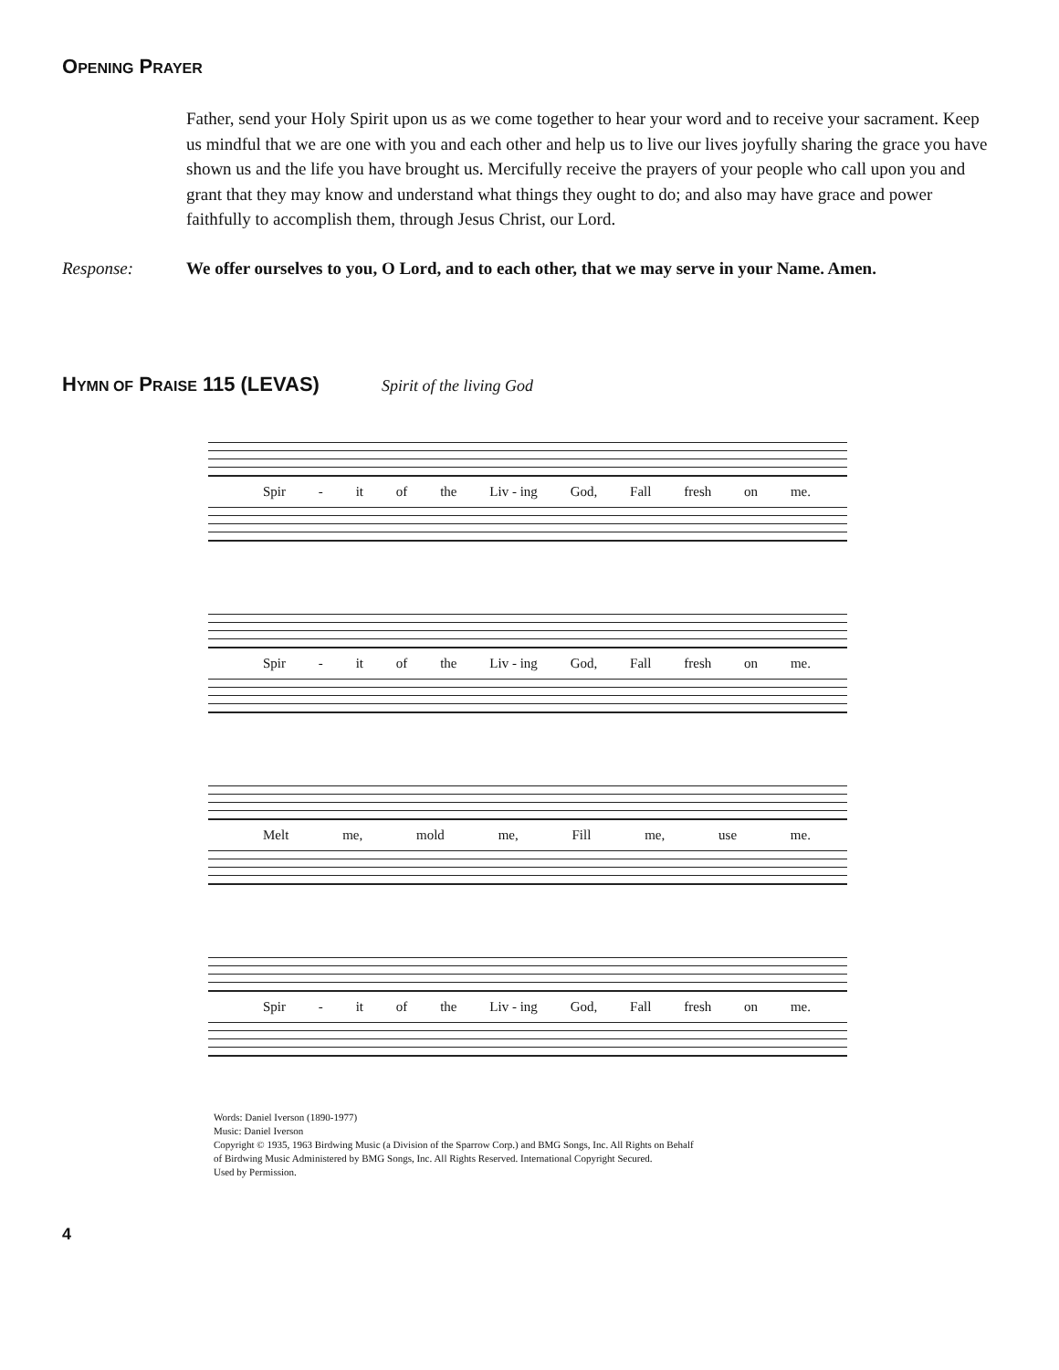OPENING PRAYER
Father, send your Holy Spirit upon us as we come together to hear your word and to receive your sacrament. Keep us mindful that we are one with you and each other and help us to live our lives joyfully sharing the grace you have shown us and the life you have brought us. Mercifully receive the prayers of your people who call upon you and grant that they may know and understand what things they ought to do; and also may have grace and power faithfully to accomplish them, through Jesus Christ, our Lord.
Response: We offer ourselves to you, O Lord, and to each other, that we may serve in your Name. Amen.
HYMN OF PRAISE 115 (LEVAS)
Spirit of the living God
Spir - it of the Liv - ing God, Fall fresh on me.
Spir - it of the Liv - ing God, Fall fresh on me.
Melt me, mold me, Fill me, use me.
Spir - it of the Liv - ing God, Fall fresh on me.
Words: Daniel Iverson (1890-1977)
Music: Daniel Iverson
Copyright © 1935, 1963 Birdwing Music (a Division of the Sparrow Corp.) and BMG Songs, Inc. All Rights on Behalf
of Birdwing Music Administered by BMG Songs, Inc. All Rights Reserved. International Copyright Secured.
Used by Permission.
4